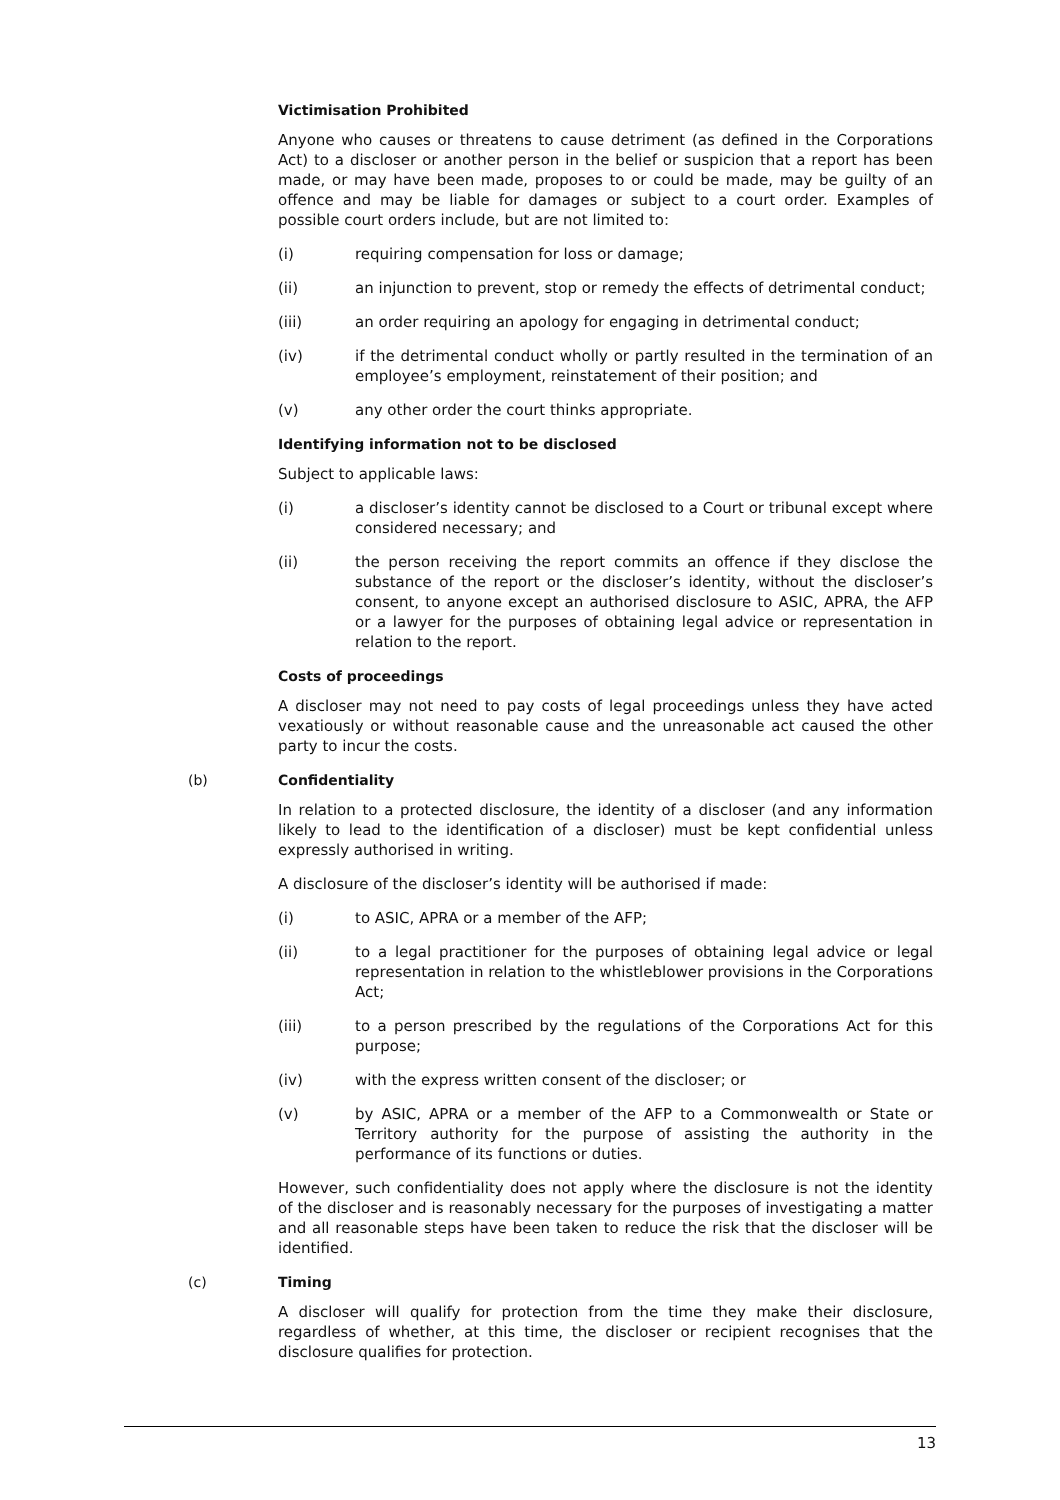Victimisation Prohibited
Anyone who causes or threatens to cause detriment (as defined in the Corporations Act) to a discloser or another person in the belief or suspicion that a report has been made, or may have been made, proposes to or could be made, may be guilty of an offence and may be liable for damages or subject to a court order. Examples of possible court orders include, but are not limited to:
(i) requiring compensation for loss or damage;
(ii) an injunction to prevent, stop or remedy the effects of detrimental conduct;
(iii) an order requiring an apology for engaging in detrimental conduct;
(iv) if the detrimental conduct wholly or partly resulted in the termination of an employee’s employment, reinstatement of their position; and
(v) any other order the court thinks appropriate.
Identifying information not to be disclosed
Subject to applicable laws:
(i) a discloser’s identity cannot be disclosed to a Court or tribunal except where considered necessary; and
(ii) the person receiving the report commits an offence if they disclose the substance of the report or the discloser’s identity, without the discloser’s consent, to anyone except an authorised disclosure to ASIC, APRA, the AFP or a lawyer for the purposes of obtaining legal advice or representation in relation to the report.
Costs of proceedings
A discloser may not need to pay costs of legal proceedings unless they have acted vexatiously or without reasonable cause and the unreasonable act caused the other party to incur the costs.
(b) Confidentiality
In relation to a protected disclosure, the identity of a discloser (and any information likely to lead to the identification of a discloser) must be kept confidential unless expressly authorised in writing.
A disclosure of the discloser’s identity will be authorised if made:
(i) to ASIC, APRA or a member of the AFP;
(ii) to a legal practitioner for the purposes of obtaining legal advice or legal representation in relation to the whistleblower provisions in the Corporations Act;
(iii) to a person prescribed by the regulations of the Corporations Act for this purpose;
(iv) with the express written consent of the discloser; or
(v) by ASIC, APRA or a member of the AFP to a Commonwealth or State or Territory authority for the purpose of assisting the authority in the performance of its functions or duties.
However, such confidentiality does not apply where the disclosure is not the identity of the discloser and is reasonably necessary for the purposes of investigating a matter and all reasonable steps have been taken to reduce the risk that the discloser will be identified.
(c) Timing
A discloser will qualify for protection from the time they make their disclosure, regardless of whether, at this time, the discloser or recipient recognises that the disclosure qualifies for protection.
13